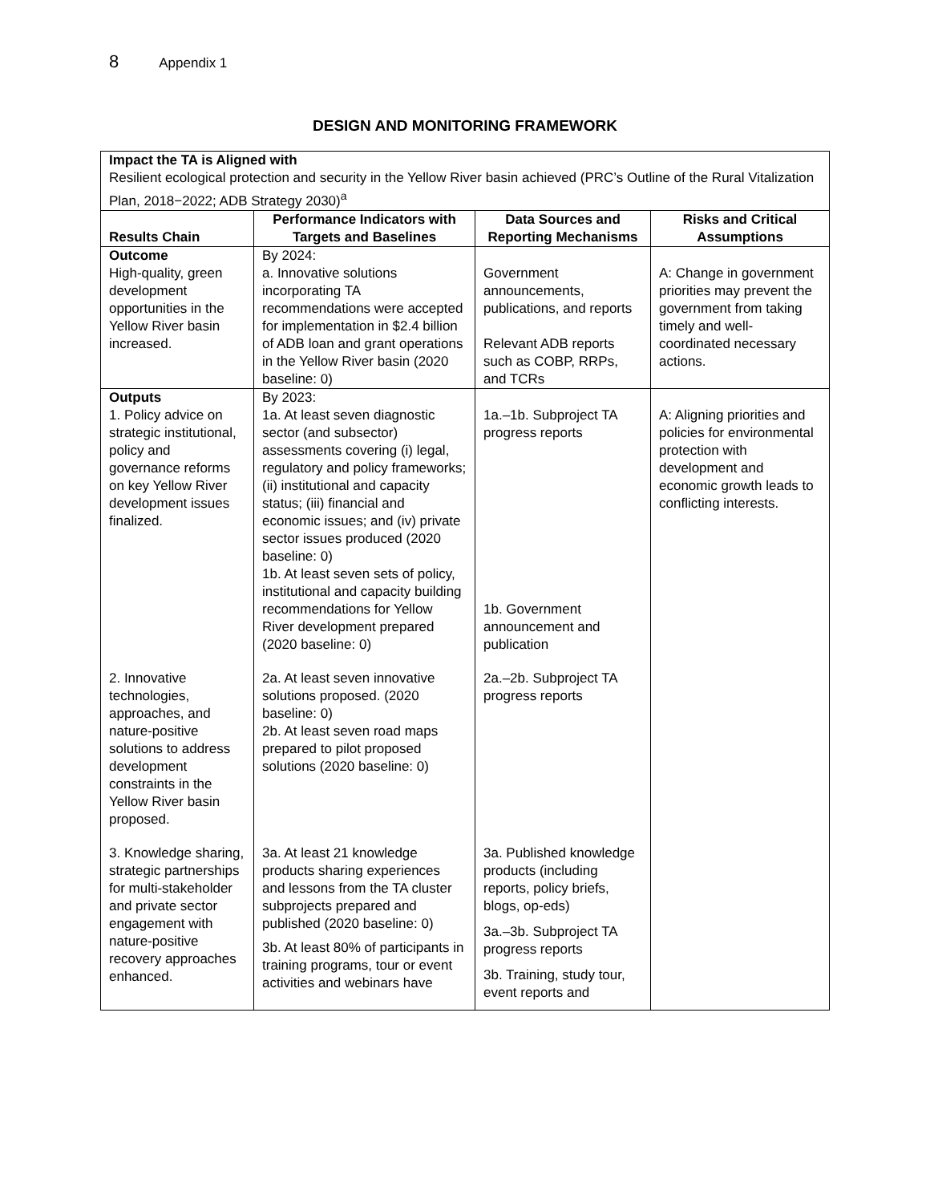8 Appendix 1
DESIGN AND MONITORING FRAMEWORK
| Impact the TA is Aligned with Resilient ecological protection and security in the Yellow River basin achieved (PRC’s Outline of the Rural Vitalization Plan, 2018−2022; ADB Strategy 2030)<sup>a</sup> | | | |
| Results Chain | Performance Indicators with Targets and Baselines | Data Sources and Reporting Mechanisms | Risks and Critical Assumptions |
| Outcome High-quality, green development opportunities in the Yellow River basin increased. | By 2024: a. Innovative solutions incorporating TA recommendations were accepted for implementation in $2.4 billion of ADB loan and grant operations in the Yellow River basin (2020 baseline: 0) | Government announcements, publications, and reports Relevant ADB reports such as COBP, RRPs, and TCRs | A: Change in government priorities may prevent the government from taking timely and well-coordinated necessary actions. |
| Outputs 1. Policy advice on strategic institutional, policy and governance reforms on key Yellow River development issues finalized. | By 2023: 1a. At least seven diagnostic sector (and subsector) assessments covering (i) legal, regulatory and policy frameworks; (ii) institutional and capacity status; (iii) financial and economic issues; and (iv) private sector issues produced (2020 baseline: 0) 1b. At least seven sets of policy, institutional and capacity building recommendations for Yellow River development prepared (2020 baseline: 0) | 1a.–1b. Subproject TA progress reports 1b. Government announcement and publication | A: Aligning priorities and policies for environmental protection with development and economic growth leads to conflicting interests. |
| 2. Innovative technologies, approaches, and nature-positive solutions to address development constraints in the Yellow River basin proposed. | 2a. At least seven innovative solutions proposed. (2020 baseline: 0) 2b. At least seven road maps prepared to pilot proposed solutions (2020 baseline: 0) | 2a.–2b. Subproject TA progress reports | |
| 3. Knowledge sharing, strategic partnerships for multi-stakeholder and private sector engagement with nature-positive recovery approaches enhanced. | 3a. At least 21 knowledge products sharing experiences and lessons from the TA cluster subprojects prepared and published (2020 baseline: 0) 3b. At least 80% of participants in training programs, tour or event activities and webinars have | 3a. Published knowledge products (including reports, policy briefs, blogs, op-eds) 3a.–3b. Subproject TA progress reports 3b. Training, study tour, event reports and | |